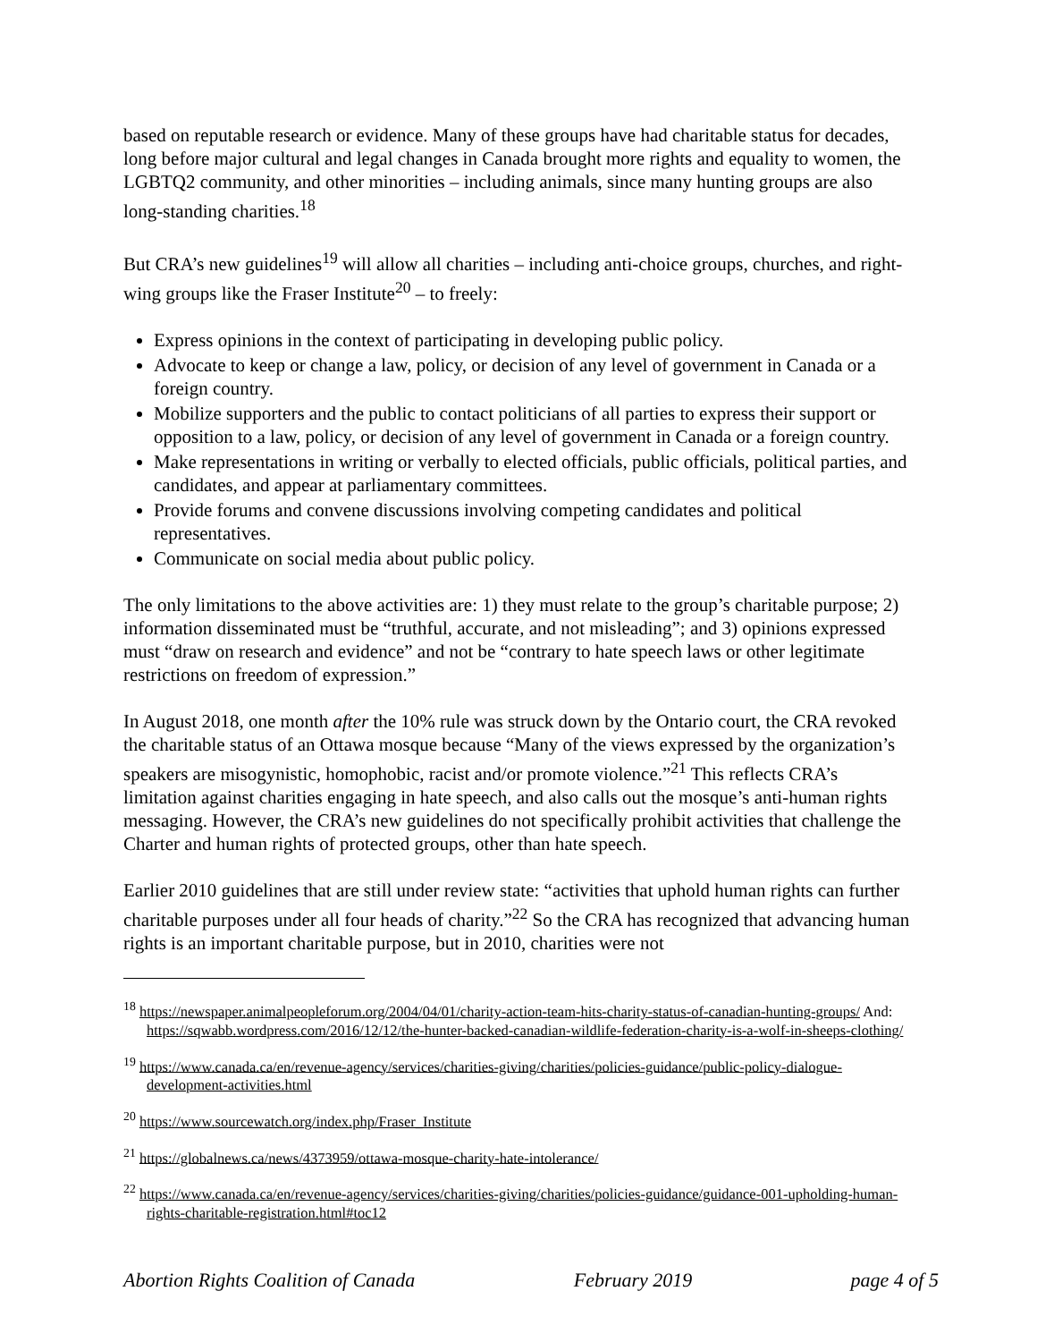based on reputable research or evidence. Many of these groups have had charitable status for decades, long before major cultural and legal changes in Canada brought more rights and equality to women, the LGBTQ2 community, and other minorities – including animals, since many hunting groups are also long-standing charities.<sup>18</sup>
But CRA’s new guidelines<sup>19</sup> will allow all charities – including anti-choice groups, churches, and right-wing groups like the Fraser Institute<sup>20</sup> – to freely:
Express opinions in the context of participating in developing public policy.
Advocate to keep or change a law, policy, or decision of any level of government in Canada or a foreign country.
Mobilize supporters and the public to contact politicians of all parties to express their support or opposition to a law, policy, or decision of any level of government in Canada or a foreign country.
Make representations in writing or verbally to elected officials, public officials, political parties, and candidates, and appear at parliamentary committees.
Provide forums and convene discussions involving competing candidates and political representatives.
Communicate on social media about public policy.
The only limitations to the above activities are: 1) they must relate to the group’s charitable purpose; 2) information disseminated must be “truthful, accurate, and not misleading”; and 3) opinions expressed must “draw on research and evidence” and not be “contrary to hate speech laws or other legitimate restrictions on freedom of expression.”
In August 2018, one month after the 10% rule was struck down by the Ontario court, the CRA revoked the charitable status of an Ottawa mosque because “Many of the views expressed by the organization’s speakers are misogynistic, homophobic, racist and/or promote violence.”<sup>21</sup> This reflects CRA’s limitation against charities engaging in hate speech, and also calls out the mosque’s anti-human rights messaging. However, the CRA’s new guidelines do not specifically prohibit activities that challenge the Charter and human rights of protected groups, other than hate speech.
Earlier 2010 guidelines that are still under review state: “activities that uphold human rights can further charitable purposes under all four heads of charity.”<sup>22</sup> So the CRA has recognized that advancing human rights is an important charitable purpose, but in 2010, charities were not
<sup>18</sup> https://newspaper.animalpeopleforum.org/2004/04/01/charity-action-team-hits-charity-status-of-canadian-hunting-groups/ And: https://sqwabb.wordpress.com/2016/12/12/the-hunter-backed-canadian-wildlife-federation-charity-is-a-wolf-in-sheeps-clothing/
<sup>19</sup> https://www.canada.ca/en/revenue-agency/services/charities-giving/charities/policies-guidance/public-policy-dialogue-development-activities.html
<sup>20</sup> https://www.sourcewatch.org/index.php/Fraser_Institute
<sup>21</sup> https://globalnews.ca/news/4373959/ottawa-mosque-charity-hate-intolerance/
<sup>22</sup> https://www.canada.ca/en/revenue-agency/services/charities-giving/charities/policies-guidance/guidance-001-upholding-human-rights-charitable-registration.html#toc12
Abortion Rights Coalition of Canada February 2019 page 4 of 5